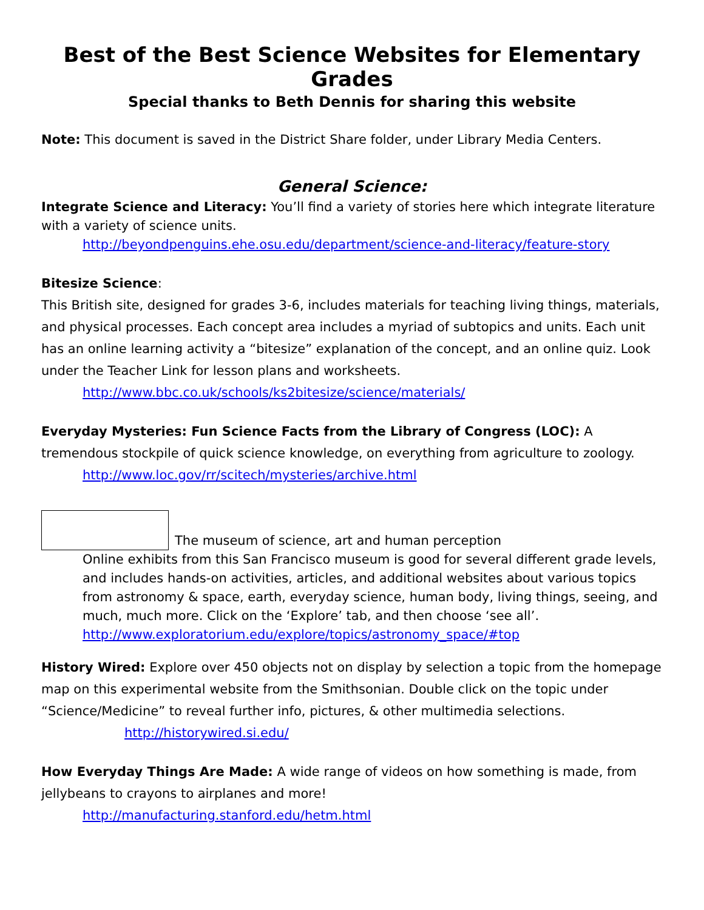Best of the Best Science Websites for Elementary Grades
Special thanks to Beth Dennis for sharing this website
Note: This document is saved in the District Share folder, under Library Media Centers.
General Science:
Integrate Science and Literacy: You’ll find a variety of stories here which integrate literature with a variety of science units.
http://beyondpenguins.ehe.osu.edu/department/science-and-literacy/feature-story
Bitesize Science:
This British site, designed for grades 3-6, includes materials for teaching living things, materials, and physical processes. Each concept area includes a myriad of subtopics and units. Each unit has an online learning activity a “bitesize” explanation of the concept, and an online quiz. Look under the Teacher Link for lesson plans and worksheets.
http://www.bbc.co.uk/schools/ks2bitesize/science/materials/
Everyday Mysteries: Fun Science Facts from the Library of Congress (LOC): A tremendous stockpile of quick science knowledge, on everything from agriculture to zoology.
http://www.loc.gov/rr/scitech/mysteries/archive.html
The museum of science, art and human perception
Online exhibits from this San Francisco museum is good for several different grade levels, and includes hands-on activities, articles, and additional websites about various topics from astronomy & space, earth, everyday science, human body, living things, seeing, and much, much more. Click on the ‘Explore’ tab, and then choose ‘see all’.
http://www.exploratorium.edu/explore/topics/astronomy_space/#top
History Wired: Explore over 450 objects not on display by selection a topic from the homepage map on this experimental website from the Smithsonian. Double click on the topic under “Science/Medicine” to reveal further info, pictures, & other multimedia selections.
http://historywired.si.edu/
How Everyday Things Are Made: A wide range of videos on how something is made, from jellybeans to crayons to airplanes and more!
http://manufacturing.stanford.edu/hetm.html